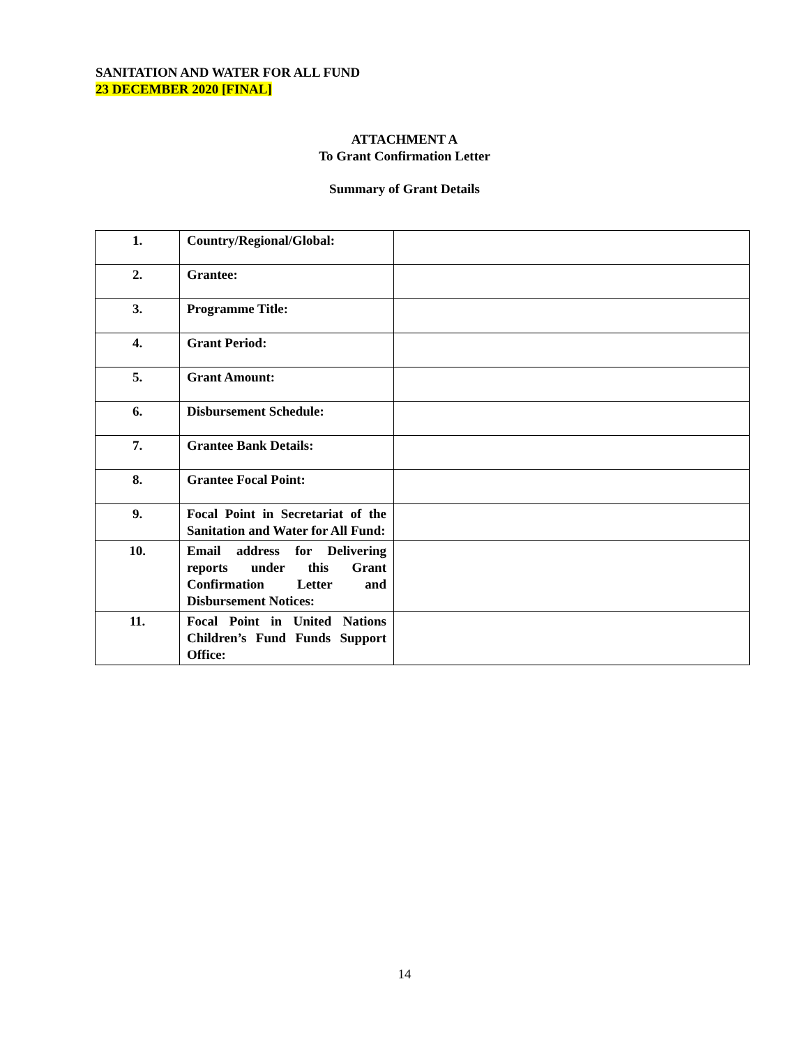SANITATION AND WATER FOR ALL FUND
23 DECEMBER 2020 [FINAL]
ATTACHMENT A
To Grant Confirmation Letter
Summary of Grant Details
| 1. | Country/Regional/Global: | |
| 2. | Grantee: | |
| 3. | Programme Title: | |
| 4. | Grant Period: | |
| 5. | Grant Amount: | |
| 6. | Disbursement Schedule: | |
| 7. | Grantee Bank Details: | |
| 8. | Grantee Focal Point: | |
| 9. | Focal Point in Secretariat of the Sanitation and Water for All Fund: | |
| 10. | Email address for Delivering reports under this Grant Confirmation Letter and Disbursement Notices: | |
| 11. | Focal Point in United Nations Children’s Fund Funds Support Office: | |
14